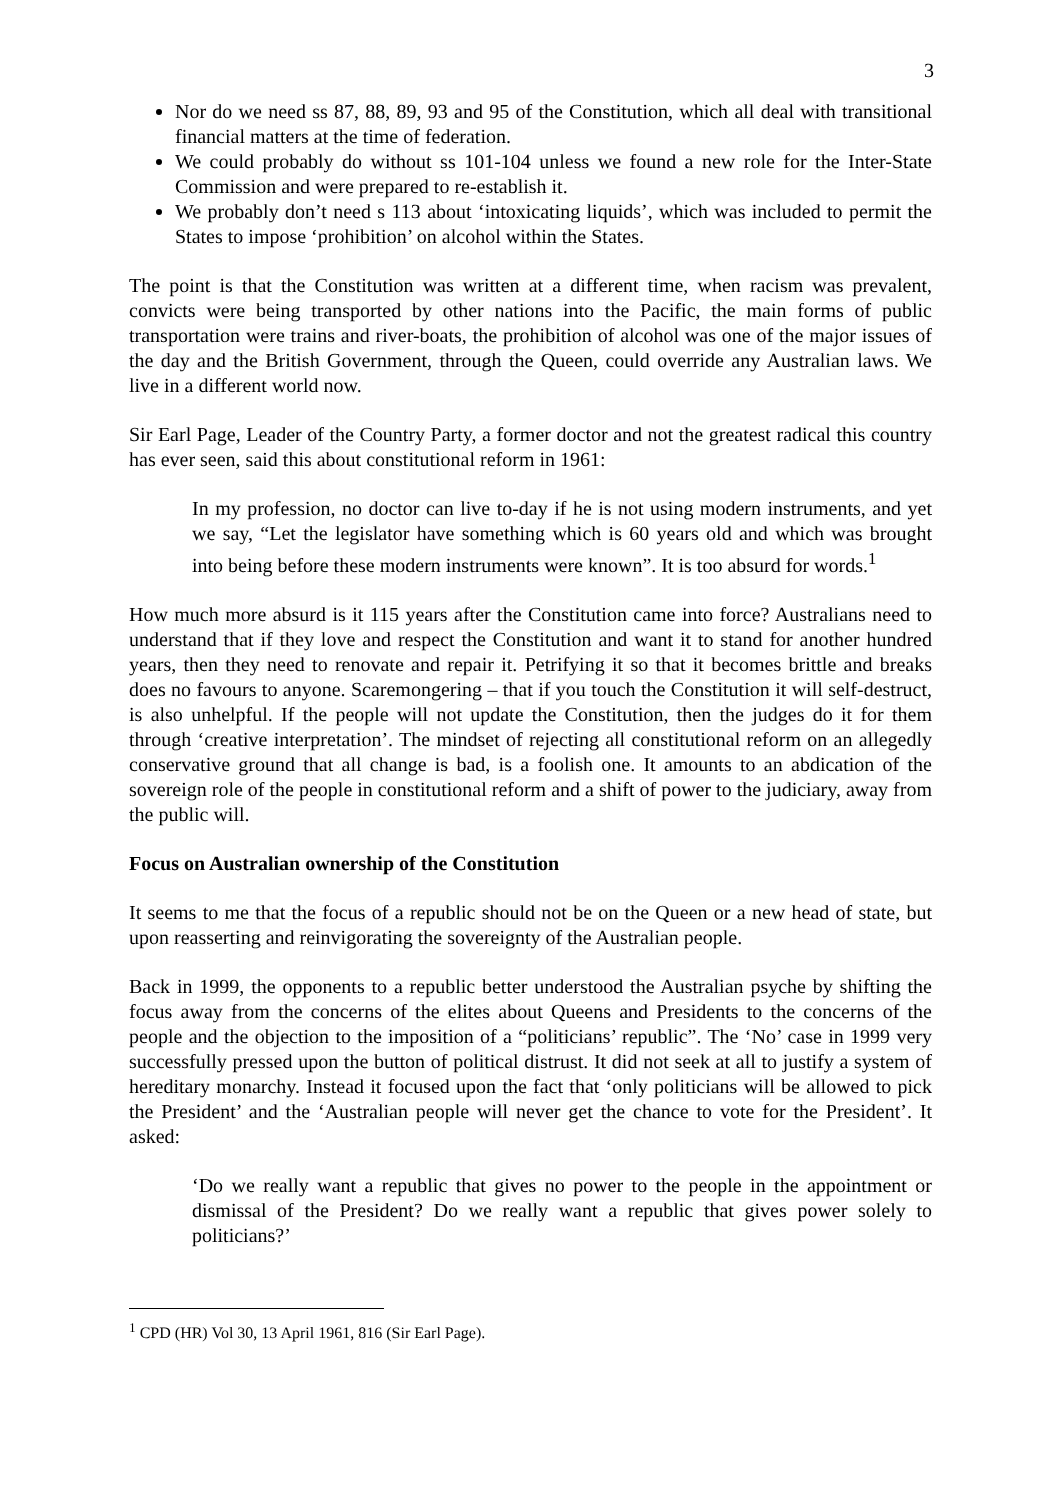3
Nor do we need ss 87, 88, 89, 93 and 95 of the Constitution, which all deal with transitional financial matters at the time of federation.
We could probably do without ss 101-104 unless we found a new role for the Inter-State Commission and were prepared to re-establish it.
We probably don’t need s 113 about ‘intoxicating liquids’, which was included to permit the States to impose ‘prohibition’ on alcohol within the States.
The point is that the Constitution was written at a different time, when racism was prevalent, convicts were being transported by other nations into the Pacific, the main forms of public transportation were trains and river-boats, the prohibition of alcohol was one of the major issues of the day and the British Government, through the Queen, could override any Australian laws. We live in a different world now.
Sir Earl Page, Leader of the Country Party, a former doctor and not the greatest radical this country has ever seen, said this about constitutional reform in 1961:
In my profession, no doctor can live to-day if he is not using modern instruments, and yet we say, “Let the legislator have something which is 60 years old and which was brought into being before these modern instruments were known”. It is too absurd for words.<sup>1</sup>
How much more absurd is it 115 years after the Constitution came into force? Australians need to understand that if they love and respect the Constitution and want it to stand for another hundred years, then they need to renovate and repair it. Petrifying it so that it becomes brittle and breaks does no favours to anyone. Scaremongering – that if you touch the Constitution it will self-destruct, is also unhelpful. If the people will not update the Constitution, then the judges do it for them through ‘creative interpretation’. The mindset of rejecting all constitutional reform on an allegedly conservative ground that all change is bad, is a foolish one. It amounts to an abdication of the sovereign role of the people in constitutional reform and a shift of power to the judiciary, away from the public will.
Focus on Australian ownership of the Constitution
It seems to me that the focus of a republic should not be on the Queen or a new head of state, but upon reasserting and reinvigorating the sovereignty of the Australian people.
Back in 1999, the opponents to a republic better understood the Australian psyche by shifting the focus away from the concerns of the elites about Queens and Presidents to the concerns of the people and the objection to the imposition of a “politicians’ republic”. The ‘No’ case in 1999 very successfully pressed upon the button of political distrust. It did not seek at all to justify a system of hereditary monarchy. Instead it focused upon the fact that ‘only politicians will be allowed to pick the President’ and the ‘Australian people will never get the chance to vote for the President’. It asked:
‘Do we really want a republic that gives no power to the people in the appointment or dismissal of the President? Do we really want a republic that gives power solely to politicians?’
<sup>1</sup> CPD (HR) Vol 30, 13 April 1961, 816 (Sir Earl Page).